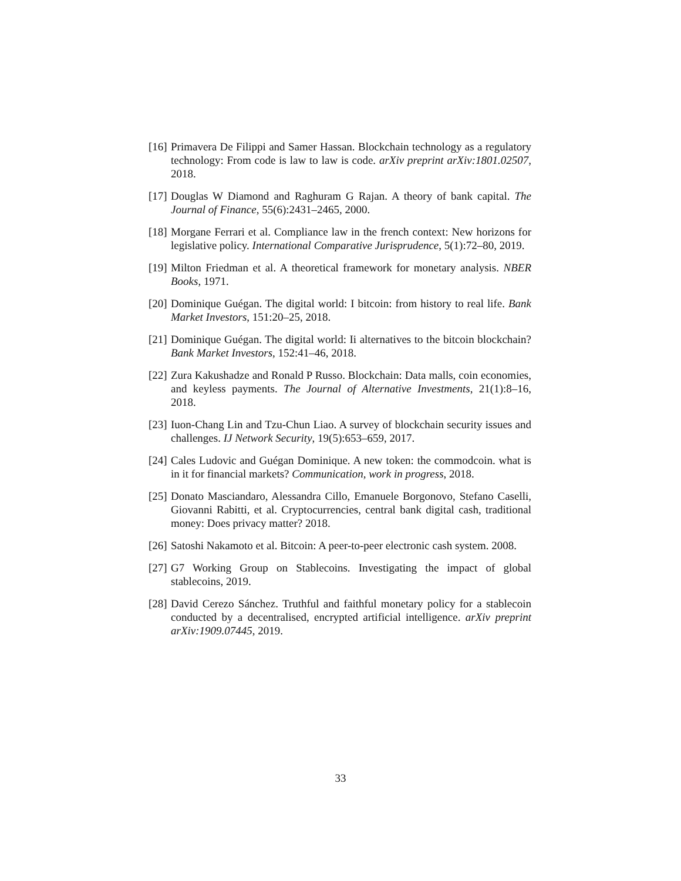[16] Primavera De Filippi and Samer Hassan. Blockchain technology as a regulatory technology: From code is law to law is code. arXiv preprint arXiv:1801.02507, 2018.
[17] Douglas W Diamond and Raghuram G Rajan. A theory of bank capital. The Journal of Finance, 55(6):2431–2465, 2000.
[18] Morgane Ferrari et al. Compliance law in the french context: New horizons for legislative policy. International Comparative Jurisprudence, 5(1):72–80, 2019.
[19] Milton Friedman et al. A theoretical framework for monetary analysis. NBER Books, 1971.
[20] Dominique Guégan. The digital world: I bitcoin: from history to real life. Bank Market Investors, 151:20–25, 2018.
[21] Dominique Guégan. The digital world: Ii alternatives to the bitcoin blockchain? Bank Market Investors, 152:41–46, 2018.
[22] Zura Kakushadze and Ronald P Russo. Blockchain: Data malls, coin economies, and keyless payments. The Journal of Alternative Investments, 21(1):8–16, 2018.
[23] Iuon-Chang Lin and Tzu-Chun Liao. A survey of blockchain security issues and challenges. IJ Network Security, 19(5):653–659, 2017.
[24] Cales Ludovic and Guégan Dominique. A new token: the commodcoin. what is in it for financial markets? Communication, work in progress, 2018.
[25] Donato Masciandaro, Alessandra Cillo, Emanuele Borgonovo, Stefano Caselli, Giovanni Rabitti, et al. Cryptocurrencies, central bank digital cash, traditional money: Does privacy matter? 2018.
[26] Satoshi Nakamoto et al. Bitcoin: A peer-to-peer electronic cash system. 2008.
[27] G7 Working Group on Stablecoins. Investigating the impact of global stablecoins, 2019.
[28] David Cerezo Sánchez. Truthful and faithful monetary policy for a stablecoin conducted by a decentralised, encrypted artificial intelligence. arXiv preprint arXiv:1909.07445, 2019.
33